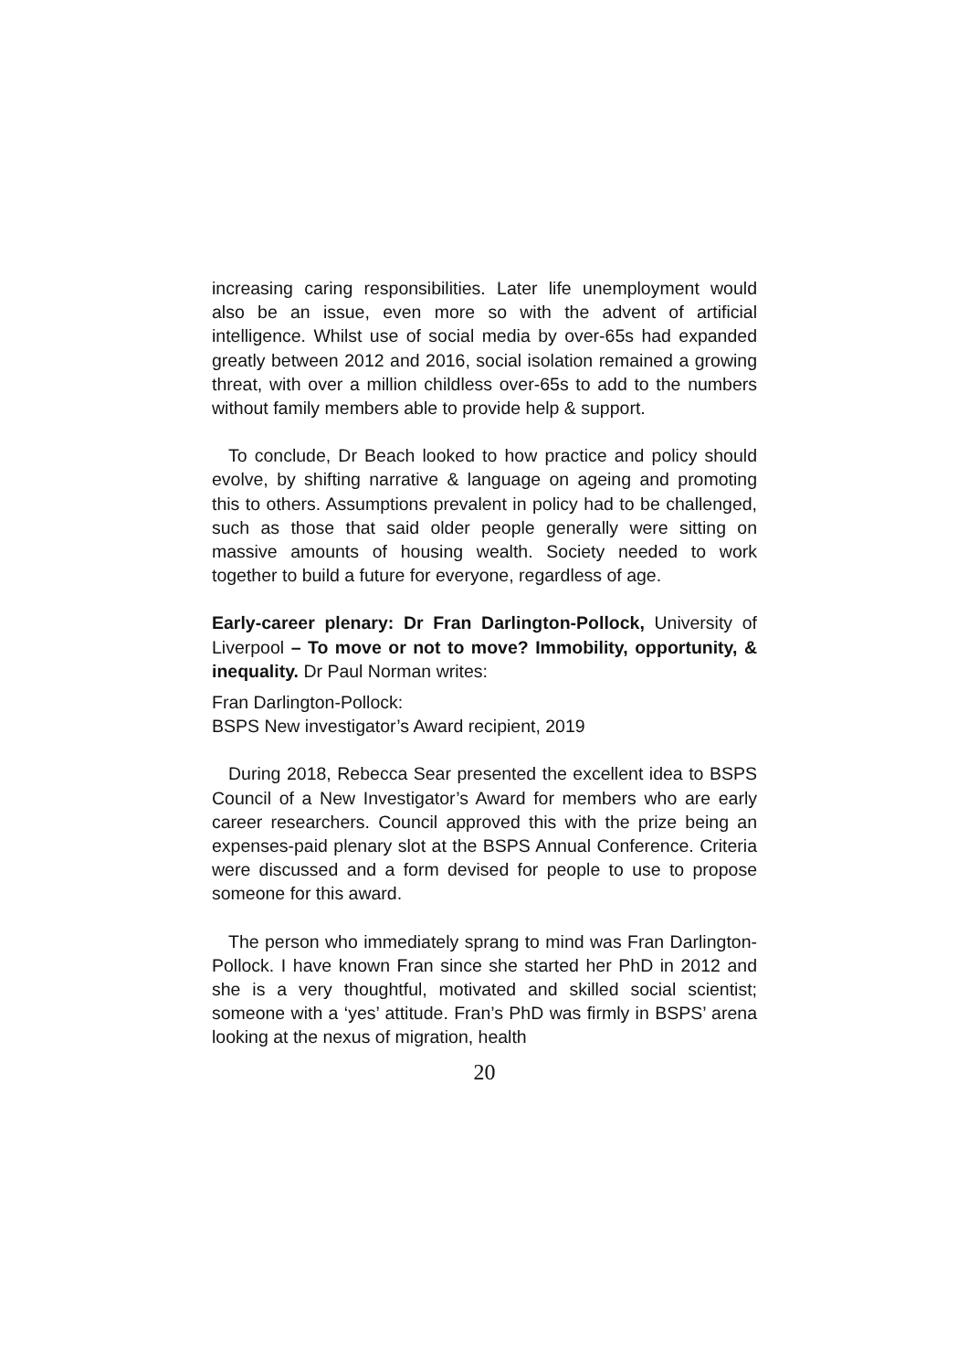increasing caring responsibilities. Later life unemployment would also be an issue, even more so with the advent of artificial intelligence. Whilst use of social media by over-65s had expanded greatly between 2012 and 2016, social isolation remained a growing threat, with over a million childless over-65s to add to the numbers without family members able to provide help & support.
To conclude, Dr Beach looked to how practice and policy should evolve, by shifting narrative & language on ageing and promoting this to others. Assumptions prevalent in policy had to be challenged, such as those that said older people generally were sitting on massive amounts of housing wealth. Society needed to work together to build a future for everyone, regardless of age.
Early-career plenary: Dr Fran Darlington-Pollock, University of Liverpool – To move or not to move? Immobility, opportunity, & inequality. Dr Paul Norman writes:
Fran Darlington-Pollock:
BSPS New investigator’s Award recipient, 2019
During 2018, Rebecca Sear presented the excellent idea to BSPS Council of a New Investigator’s Award for members who are early career researchers. Council approved this with the prize being an expenses-paid plenary slot at the BSPS Annual Conference. Criteria were discussed and a form devised for people to use to propose someone for this award.
The person who immediately sprang to mind was Fran Darlington-Pollock. I have known Fran since she started her PhD in 2012 and she is a very thoughtful, motivated and skilled social scientist; someone with a ‘yes’ attitude. Fran’s PhD was firmly in BSPS’ arena looking at the nexus of migration, health
20